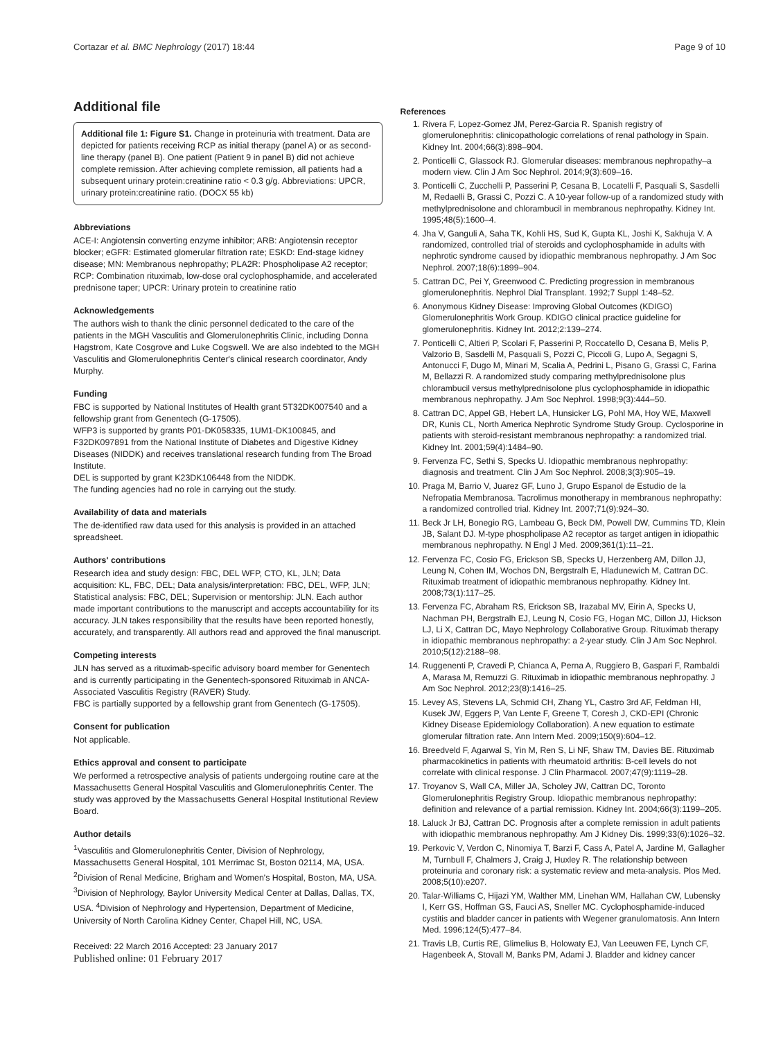Cortazar et al. BMC Nephrology (2017) 18:44 Page 9 of 10
Additional file
Additional file 1: Figure S1. Change in proteinuria with treatment. Data are depicted for patients receiving RCP as initial therapy (panel A) or as second-line therapy (panel B). One patient (Patient 9 in panel B) did not achieve complete remission. After achieving complete remission, all patients had a subsequent urinary protein:creatinine ratio < 0.3 g/g. Abbreviations: UPCR, urinary protein:creatinine ratio. (DOCX 55 kb)
Abbreviations
ACE-I: Angiotensin converting enzyme inhibitor; ARB: Angiotensin receptor blocker; eGFR: Estimated glomerular filtration rate; ESKD: End-stage kidney disease; MN: Membranous nephropathy; PLA2R: Phospholipase A2 receptor; RCP: Combination rituximab, low-dose oral cyclophosphamide, and accelerated prednisone taper; UPCR: Urinary protein to creatinine ratio
Acknowledgements
The authors wish to thank the clinic personnel dedicated to the care of the patients in the MGH Vasculitis and Glomerulonephritis Clinic, including Donna Hagstrom, Kate Cosgrove and Luke Cogswell. We are also indebted to the MGH Vasculitis and Glomerulonephritis Center's clinical research coordinator, Andy Murphy.
Funding
FBC is supported by National Institutes of Health grant 5T32DK007540 and a fellowship grant from Genentech (G-17505).
WFP3 is supported by grants P01-DK058335, 1UM1-DK100845, and F32DK097891 from the National Institute of Diabetes and Digestive Kidney Diseases (NIDDK) and receives translational research funding from The Broad Institute.
DEL is supported by grant K23DK106448 from the NIDDK.
The funding agencies had no role in carrying out the study.
Availability of data and materials
The de-identified raw data used for this analysis is provided in an attached spreadsheet.
Authors' contributions
Research idea and study design: FBC, DEL WFP, CTO, KL, JLN; Data acquisition: KL, FBC, DEL; Data analysis/interpretation: FBC, DEL, WFP, JLN; Statistical analysis: FBC, DEL; Supervision or mentorship: JLN. Each author made important contributions to the manuscript and accepts accountability for its accuracy. JLN takes responsibility that the results have been reported honestly, accurately, and transparently. All authors read and approved the final manuscript.
Competing interests
JLN has served as a rituximab-specific advisory board member for Genentech and is currently participating in the Genentech-sponsored Rituximab in ANCA-Associated Vasculitis Registry (RAVER) Study.
FBC is partially supported by a fellowship grant from Genentech (G-17505).
Consent for publication
Not applicable.
Ethics approval and consent to participate
We performed a retrospective analysis of patients undergoing routine care at the Massachusetts General Hospital Vasculitis and Glomerulonephritis Center. The study was approved by the Massachusetts General Hospital Institutional Review Board.
Author details
<sup>1</sup> Vasculitis and Glomerulonephritis Center, Division of Nephrology, Massachusetts General Hospital, 101 Merrimac St, Boston 02114, MA, USA. <sup>2</sup>Division of Renal Medicine, Brigham and Women's Hospital, Boston, MA, USA. <sup>3</sup>Division of Nephrology, Baylor University Medical Center at Dallas, Dallas, TX, USA. <sup>4</sup>Division of Nephrology and Hypertension, Department of Medicine, University of North Carolina Kidney Center, Chapel Hill, NC, USA.
Received: 22 March 2016 Accepted: 23 January 2017
Published online: 01 February 2017
References
1. Rivera F, Lopez-Gomez JM, Perez-Garcia R. Spanish registry of glomerulonephritis: clinicopathologic correlations of renal pathology in Spain. Kidney Int. 2004;66(3):898–904.
2. Ponticelli C, Glassock RJ. Glomerular diseases: membranous nephropathy–a modern view. Clin J Am Soc Nephrol. 2014;9(3):609–16.
3. Ponticelli C, Zucchelli P, Passerini P, Cesana B, Locatelli F, Pasquali S, Sasdelli M, Redaelli B, Grassi C, Pozzi C. A 10-year follow-up of a randomized study with methylprednisolone and chlorambucil in membranous nephropathy. Kidney Int. 1995;48(5):1600–4.
4. Jha V, Ganguli A, Saha TK, Kohli HS, Sud K, Gupta KL, Joshi K, Sakhuja V. A randomized, controlled trial of steroids and cyclophosphamide in adults with nephrotic syndrome caused by idiopathic membranous nephropathy. J Am Soc Nephrol. 2007;18(6):1899–904.
5. Cattran DC, Pei Y, Greenwood C. Predicting progression in membranous glomerulonephritis. Nephrol Dial Transplant. 1992;7 Suppl 1:48–52.
6. Anonymous Kidney Disease: Improving Global Outcomes (KDIGO) Glomerulonephritis Work Group. KDIGO clinical practice guideline for glomerulonephritis. Kidney Int. 2012;2:139–274.
7. Ponticelli C, Altieri P, Scolari F, Passerini P, Roccatello D, Cesana B, Melis P, Valzorio B, Sasdelli M, Pasquali S, Pozzi C, Piccoli G, Lupo A, Segagni S, Antonucci F, Dugo M, Minari M, Scalia A, Pedrini L, Pisano G, Grassi C, Farina M, Bellazzi R. A randomized study comparing methylprednisolone plus chlorambucil versus methylprednisolone plus cyclophosphamide in idiopathic membranous nephropathy. J Am Soc Nephrol. 1998;9(3):444–50.
8. Cattran DC, Appel GB, Hebert LA, Hunsicker LG, Pohl MA, Hoy WE, Maxwell DR, Kunis CL, North America Nephrotic Syndrome Study Group. Cyclosporine in patients with steroid-resistant membranous nephropathy: a randomized trial. Kidney Int. 2001;59(4):1484–90.
9. Fervenza FC, Sethi S, Specks U. Idiopathic membranous nephropathy: diagnosis and treatment. Clin J Am Soc Nephrol. 2008;3(3):905–19.
10. Praga M, Barrio V, Juarez GF, Luno J, Grupo Espanol de Estudio de la Nefropatia Membranosa. Tacrolimus monotherapy in membranous nephropathy: a randomized controlled trial. Kidney Int. 2007;71(9):924–30.
11. Beck Jr LH, Bonegio RG, Lambeau G, Beck DM, Powell DW, Cummins TD, Klein JB, Salant DJ. M-type phospholipase A2 receptor as target antigen in idiopathic membranous nephropathy. N Engl J Med. 2009;361(1):11–21.
12. Fervenza FC, Cosio FG, Erickson SB, Specks U, Herzenberg AM, Dillon JJ, Leung N, Cohen IM, Wochos DN, Bergstralh E, Hladunewich M, Cattran DC. Rituximab treatment of idiopathic membranous nephropathy. Kidney Int. 2008;73(1):117–25.
13. Fervenza FC, Abraham RS, Erickson SB, Irazabal MV, Eirin A, Specks U, Nachman PH, Bergstralh EJ, Leung N, Cosio FG, Hogan MC, Dillon JJ, Hickson LJ, Li X, Cattran DC, Mayo Nephrology Collaborative Group. Rituximab therapy in idiopathic membranous nephropathy: a 2-year study. Clin J Am Soc Nephrol. 2010;5(12):2188–98.
14. Ruggenenti P, Cravedi P, Chianca A, Perna A, Ruggiero B, Gaspari F, Rambaldi A, Marasa M, Remuzzi G. Rituximab in idiopathic membranous nephropathy. J Am Soc Nephrol. 2012;23(8):1416–25.
15. Levey AS, Stevens LA, Schmid CH, Zhang YL, Castro 3rd AF, Feldman HI, Kusek JW, Eggers P, Van Lente F, Greene T, Coresh J, CKD-EPI (Chronic Kidney Disease Epidemiology Collaboration). A new equation to estimate glomerular filtration rate. Ann Intern Med. 2009;150(9):604–12.
16. Breedveld F, Agarwal S, Yin M, Ren S, Li NF, Shaw TM, Davies BE. Rituximab pharmacokinetics in patients with rheumatoid arthritis: B-cell levels do not correlate with clinical response. J Clin Pharmacol. 2007;47(9):1119–28.
17. Troyanov S, Wall CA, Miller JA, Scholey JW, Cattran DC, Toronto Glomerulonephritis Registry Group. Idiopathic membranous nephropathy: definition and relevance of a partial remission. Kidney Int. 2004;66(3):1199–205.
18. Laluck Jr BJ, Cattran DC. Prognosis after a complete remission in adult patients with idiopathic membranous nephropathy. Am J Kidney Dis. 1999;33(6):1026–32.
19. Perkovic V, Verdon C, Ninomiya T, Barzi F, Cass A, Patel A, Jardine M, Gallagher M, Turnbull F, Chalmers J, Craig J, Huxley R. The relationship between proteinuria and coronary risk: a systematic review and meta-analysis. Plos Med. 2008;5(10):e207.
20. Talar-Williams C, Hijazi YM, Walther MM, Linehan WM, Hallahan CW, Lubensky I, Kerr GS, Hoffman GS, Fauci AS, Sneller MC. Cyclophosphamide-induced cystitis and bladder cancer in patients with Wegener granulomatosis. Ann Intern Med. 1996;124(5):477–84.
21. Travis LB, Curtis RE, Glimelius B, Holowaty EJ, Van Leeuwen FE, Lynch CF, Hagenbeek A, Stovall M, Banks PM, Adami J. Bladder and kidney cancer